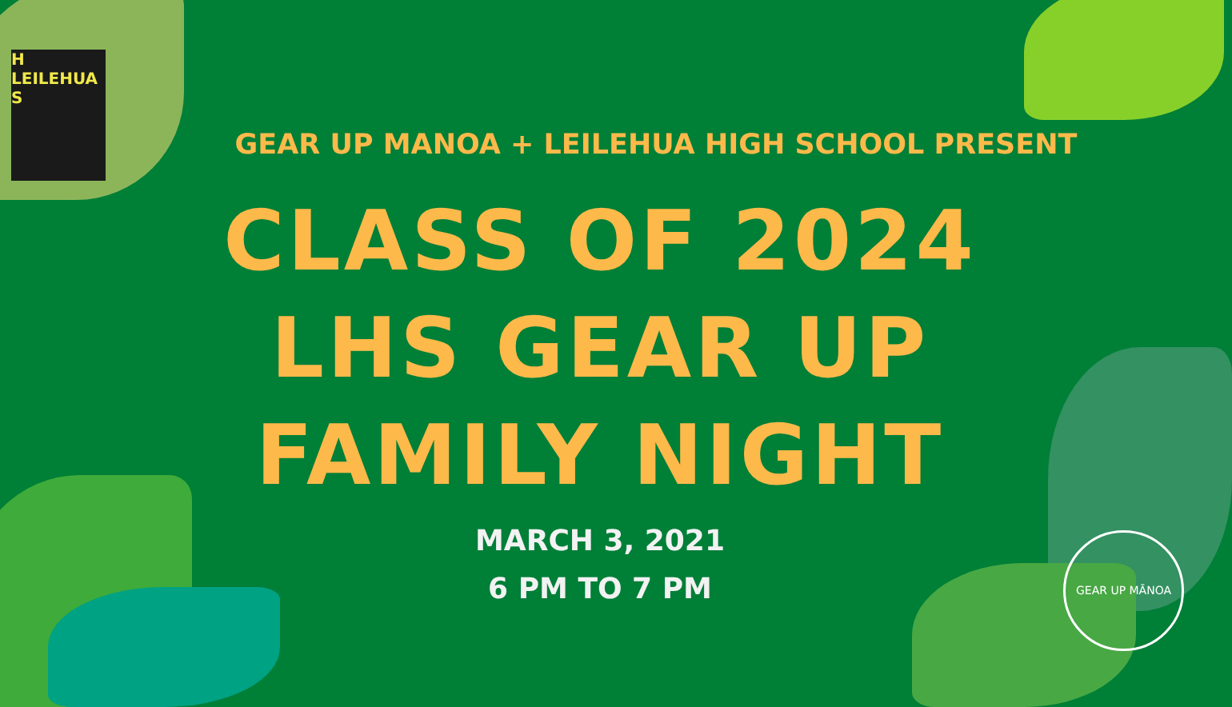H
LEILEHUA
S
GEAR UP MANOA + LEILEHUA HIGH SCHOOL PRESENT
CLASS OF 2024
LHS GEAR UP
FAMILY NIGHT
MARCH 3, 2021
6 PM TO 7 PM
GEAR UP MĀNOA